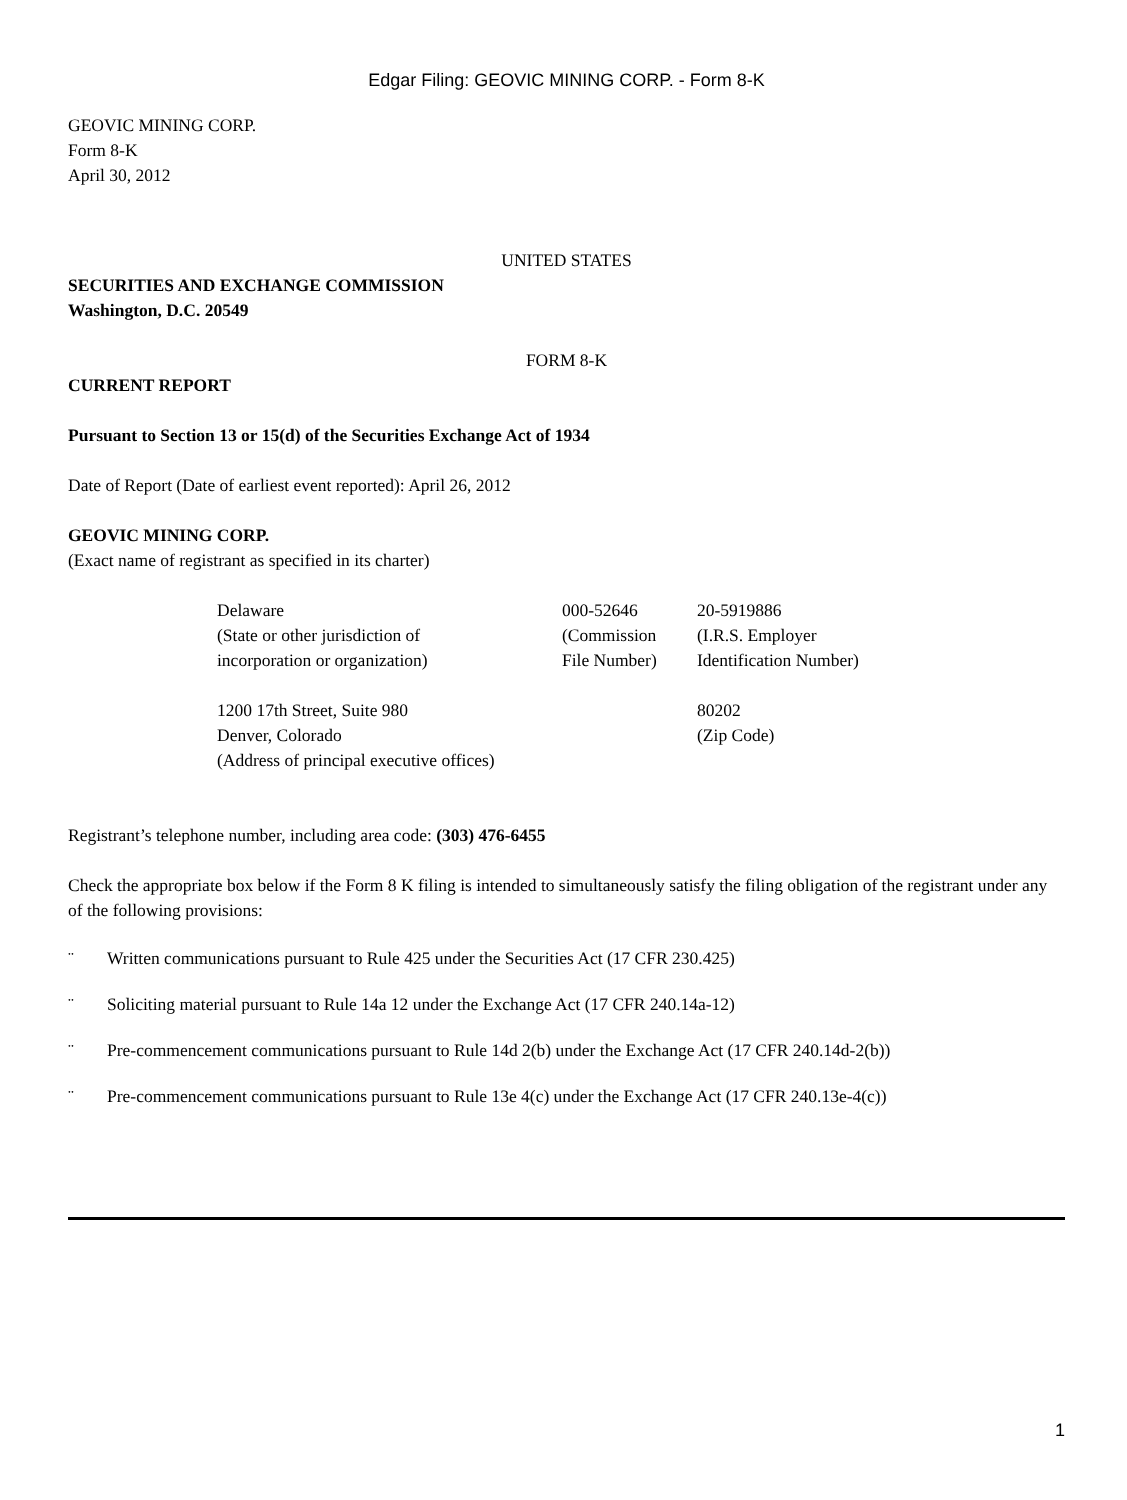Edgar Filing: GEOVIC MINING CORP. - Form 8-K
GEOVIC MINING CORP.
Form 8-K
April 30, 2012
UNITED STATES
SECURITIES AND EXCHANGE COMMISSION
Washington, D.C. 20549
FORM 8-K
CURRENT REPORT
Pursuant to Section 13 or 15(d) of the Securities Exchange Act of 1934
Date of Report (Date of earliest event reported): April 26, 2012
GEOVIC MINING CORP.
(Exact name of registrant as specified in its charter)
| Delaware (State or other jurisdiction of incorporation or organization) | 000-52646 (Commission File Number) | 20-5919886 (I.R.S. Employer Identification Number) |
| 1200 17th Street, Suite 980 Denver, Colorado (Address of principal executive offices) | | 80202 (Zip Code) |
Registrant’s telephone number, including area code: (303) 476-6455
Check the appropriate box below if the Form 8 K filing is intended to simultaneously satisfy the filing obligation of the registrant under any of the following provisions:
¨ Written communications pursuant to Rule 425 under the Securities Act (17 CFR 230.425)
¨ Soliciting material pursuant to Rule 14a 12 under the Exchange Act (17 CFR 240.14a-12)
¨ Pre-commencement communications pursuant to Rule 14d 2(b) under the Exchange Act (17 CFR 240.14d-2(b))
¨ Pre-commencement communications pursuant to Rule 13e 4(c) under the Exchange Act (17 CFR 240.13e-4(c))
1